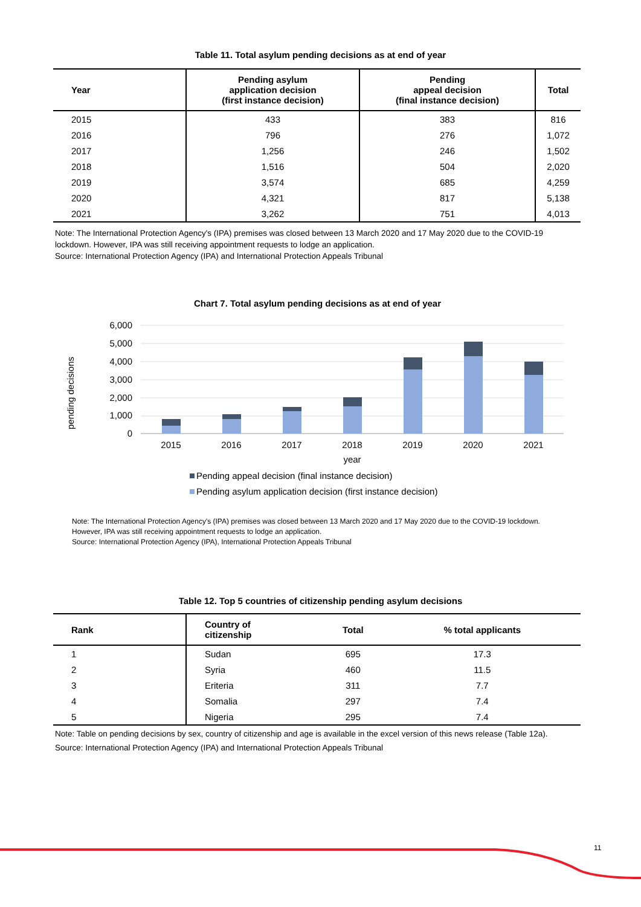Table 11. Total asylum pending decisions as at end of year
| Year | Pending asylum application decision (first instance decision) | Pending appeal decision (final instance decision) | Total |
| --- | --- | --- | --- |
| 2015 | 433 | 383 | 816 |
| 2016 | 796 | 276 | 1,072 |
| 2017 | 1,256 | 246 | 1,502 |
| 2018 | 1,516 | 504 | 2,020 |
| 2019 | 3,574 | 685 | 4,259 |
| 2020 | 4,321 | 817 | 5,138 |
| 2021 | 3,262 | 751 | 4,013 |
Note: The International Protection Agency's (IPA) premises was closed between 13 March 2020 and 17 May 2020 due to the COVID-19 lockdown. However, IPA was still receiving appointment requests to lodge an application.
Source: International Protection Agency (IPA) and International Protection Appeals Tribunal
Chart 7. Total asylum pending decisions as at end of year
pending decisions
6,000
5,000
4,000
3,000
2,000
1,000
0
2015
2016
2017
2018
2019
2020
2021
year
Pending appeal decision (final instance decision)
Pending asylum application decision (first instance decision)
Note: The International Protection Agency's (IPA) premises was closed between 13 March 2020 and 17 May 2020 due to the COVID-19 lockdown. However, IPA was still receiving appointment requests to lodge an application.
Source: International Protection Agency (IPA), International Protection Appeals Tribunal
Table 12. Top 5 countries of citizenship pending asylum decisions
| Rank | Country of citizenship | Total | % total applicants |
| --- | --- | --- | --- |
| 1 | Sudan | 695 | 17.3 |
| 2 | Syria | 460 | 11.5 |
| 3 | Eriteria | 311 | 7.7 |
| 4 | Somalia | 297 | 7.4 |
| 5 | Nigeria | 295 | 7.4 |
Note: Table on pending decisions by sex, country of citizenship and age is available in the excel version of this news release (Table 12a).
Source: International Protection Agency (IPA) and International Protection Appeals Tribunal
11